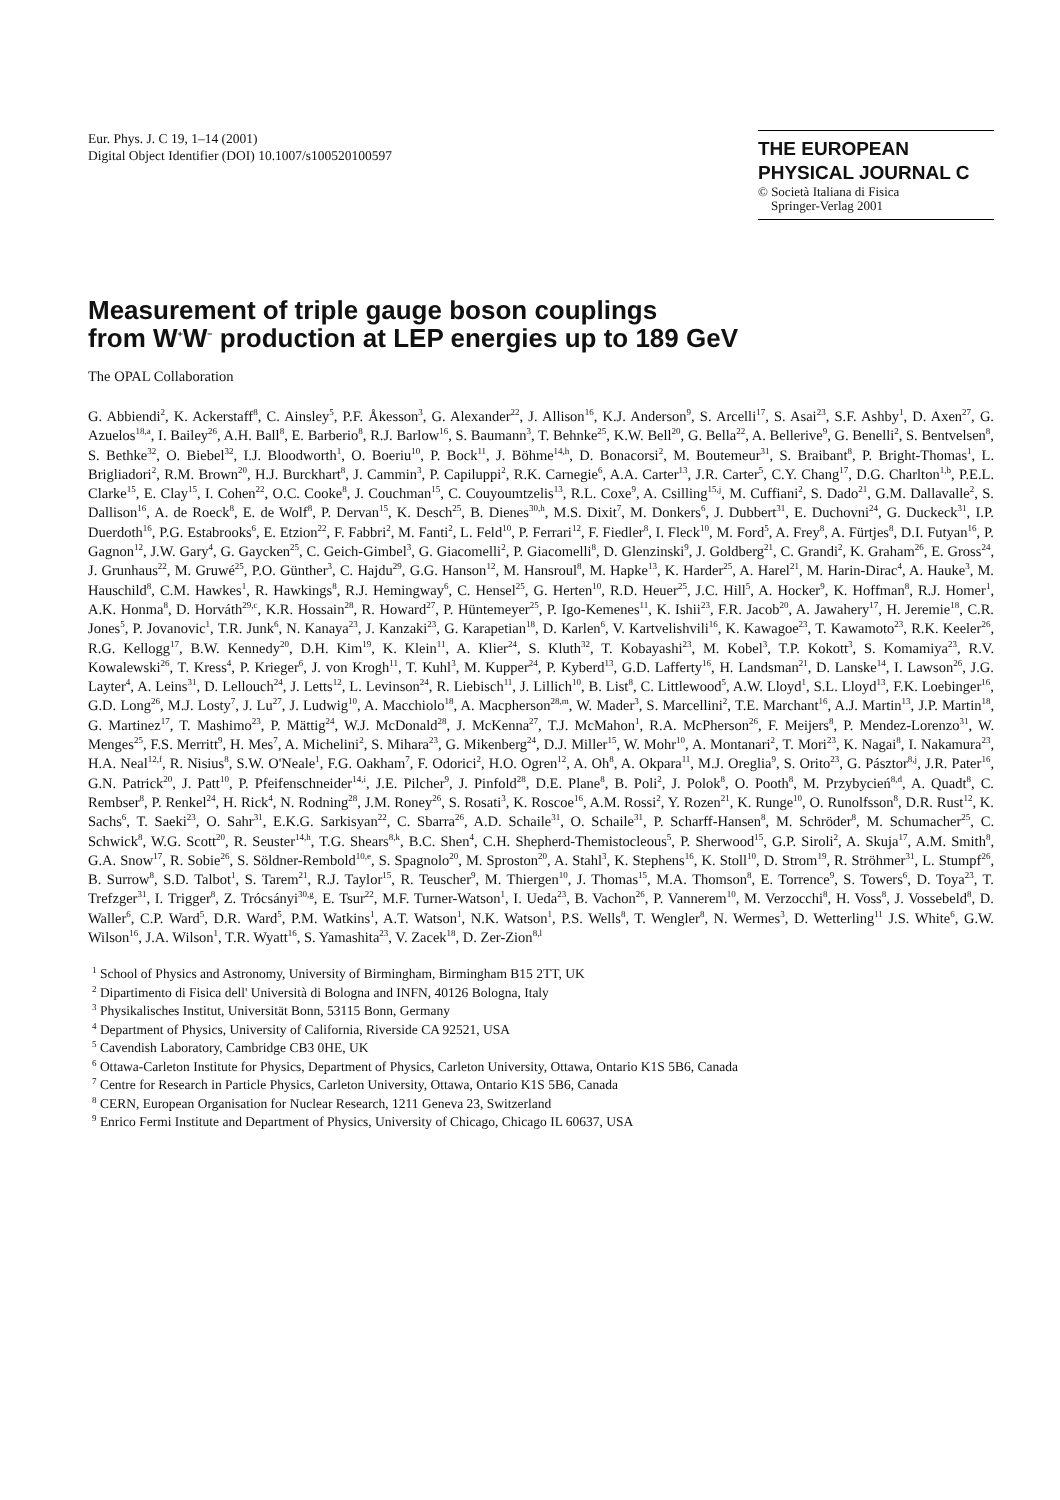Eur. Phys. J. C 19, 1–14 (2001)
Digital Object Identifier (DOI) 10.1007/s100520100597
THE EUROPEAN
PHYSICAL JOURNAL C
© Società Italiana di Fisica
Springer-Verlag 2001
Measurement of triple gauge boson couplings
from W<sup>+</sup>W<sup>−</sup> production at LEP energies up to 189 GeV
The OPAL Collaboration
G. Abbiendi<sup>2</sup>, K. Ackerstaff<sup>8</sup>, C. Ainsley<sup>5</sup>, P.F. Åkesson<sup>3</sup>, G. Alexander<sup>22</sup>, J. Allison<sup>16</sup>, K.J. Anderson<sup>9</sup>, S. Arcelli<sup>17</sup>, S. Asai<sup>23</sup>, S.F. Ashby<sup>1</sup>, D. Axen<sup>27</sup>, G. Azuelos<sup>18,a</sup>, I. Bailey<sup>26</sup>, A.H. Ball<sup>8</sup>, E. Barberio<sup>8</sup>, R.J. Barlow<sup>16</sup>, S. Baumann<sup>3</sup>, T. Behnke<sup>25</sup>, K.W. Bell<sup>20</sup>, G. Bella<sup>22</sup>, A. Bellerive<sup>9</sup>, G. Benelli<sup>2</sup>, S. Bentvelsen<sup>8</sup>, S. Bethke<sup>32</sup>, O. Biebel<sup>32</sup>, I.J. Bloodworth<sup>1</sup>, O. Boeriu<sup>10</sup>, P. Bock<sup>11</sup>, J. Böhme<sup>14,h</sup>, D. Bonacorsi<sup>2</sup>, M. Boutemeur<sup>31</sup>, S. Braibant<sup>8</sup>, P. Bright-Thomas<sup>1</sup>, L. Brigliadori<sup>2</sup>, R.M. Brown<sup>20</sup>, H.J. Burckhart<sup>8</sup>, J. Cammin<sup>3</sup>, P. Capiluppi<sup>2</sup>, R.K. Carnegie<sup>6</sup>, A.A. Carter<sup>13</sup>, J.R. Carter<sup>5</sup>, C.Y. Chang<sup>17</sup>, D.G. Charlton<sup>1,b</sup>, P.E.L. Clarke<sup>15</sup>, E. Clay<sup>15</sup>, I. Cohen<sup>22</sup>, O.C. Cooke<sup>8</sup>, J. Couchman<sup>15</sup>, C. Couyoumtzelis<sup>13</sup>, R.L. Coxe<sup>9</sup>, A. Csilling<sup>15,j</sup>, M. Cuffiani<sup>2</sup>, S. Dado<sup>21</sup>, G.M. Dallavalle<sup>2</sup>, S. Dallison<sup>16</sup>, A. de Roeck<sup>8</sup>, E. de Wolf<sup>8</sup>, P. Dervan<sup>15</sup>, K. Desch<sup>25</sup>, B. Dienes<sup>30,h</sup>, M.S. Dixit<sup>7</sup>, M. Donkers<sup>6</sup>, J. Dubbert<sup>31</sup>, E. Duchovni<sup>24</sup>, G. Duckeck<sup>31</sup>, I.P. Duerdoth<sup>16</sup>, P.G. Estabrooks<sup>6</sup>, E. Etzion<sup>22</sup>, F. Fabbri<sup>2</sup>, M. Fanti<sup>2</sup>, L. Feld<sup>10</sup>, P. Ferrari<sup>12</sup>, F. Fiedler<sup>8</sup>, I. Fleck<sup>10</sup>, M. Ford<sup>5</sup>, A. Frey<sup>8</sup>, A. Fürtjes<sup>8</sup>, D.I. Futyan<sup>16</sup>, P. Gagnon<sup>12</sup>, J.W. Gary<sup>4</sup>, G. Gaycken<sup>25</sup>, C. Geich-Gimbel<sup>3</sup>, G. Giacomelli<sup>2</sup>, P. Giacomelli<sup>8</sup>, D. Glenzinski<sup>9</sup>, J. Goldberg<sup>21</sup>, C. Grandi<sup>2</sup>, K. Graham<sup>26</sup>, E. Gross<sup>24</sup>, J. Grunhaus<sup>22</sup>, M. Gruwé<sup>25</sup>, P.O. Günther<sup>3</sup>, C. Hajdu<sup>29</sup>, G.G. Hanson<sup>12</sup>, M. Hansroul<sup>8</sup>, M. Hapke<sup>13</sup>, K. Harder<sup>25</sup>, A. Harel<sup>21</sup>, M. Harin-Dirac<sup>4</sup>, A. Hauke<sup>3</sup>, M. Hauschild<sup>8</sup>, C.M. Hawkes<sup>1</sup>, R. Hawkings<sup>8</sup>, R.J. Hemingway<sup>6</sup>, C. Hensel<sup>25</sup>, G. Herten<sup>10</sup>, R.D. Heuer<sup>25</sup>, J.C. Hill<sup>5</sup>, A. Hocker<sup>9</sup>, K. Hoffman<sup>8</sup>, R.J. Homer<sup>1</sup>, A.K. Honma<sup>8</sup>, D. Horváth<sup>29,c</sup>, K.R. Hossain<sup>28</sup>, R. Howard<sup>27</sup>, P. Hüntemeyer<sup>25</sup>, P. Igo-Kemenes<sup>11</sup>, K. Ishii<sup>23</sup>, F.R. Jacob<sup>20</sup>, A. Jawahery<sup>17</sup>, H. Jeremie<sup>18</sup>, C.R. Jones<sup>5</sup>, P. Jovanovic<sup>1</sup>, T.R. Junk<sup>6</sup>, N. Kanaya<sup>23</sup>, J. Kanzaki<sup>23</sup>, G. Karapetian<sup>18</sup>, D. Karlen<sup>6</sup>, V. Kartvelishvili<sup>16</sup>, K. Kawagoe<sup>23</sup>, T. Kawamoto<sup>23</sup>, R.K. Keeler<sup>26</sup>, R.G. Kellogg<sup>17</sup>, B.W. Kennedy<sup>20</sup>, D.H. Kim<sup>19</sup>, K. Klein<sup>11</sup>, A. Klier<sup>24</sup>, S. Kluth<sup>32</sup>, T. Kobayashi<sup>23</sup>, M. Kobel<sup>3</sup>, T.P. Kokott<sup>3</sup>, S. Komamiya<sup>23</sup>, R.V. Kowalewski<sup>26</sup>, T. Kress<sup>4</sup>, P. Krieger<sup>6</sup>, J. von Krogh<sup>11</sup>, T. Kuhl<sup>3</sup>, M. Kupper<sup>24</sup>, P. Kyberd<sup>13</sup>, G.D. Lafferty<sup>16</sup>, H. Landsman<sup>21</sup>, D. Lanske<sup>14</sup>, I. Lawson<sup>26</sup>, J.G. Layter<sup>4</sup>, A. Leins<sup>31</sup>, D. Lellouch<sup>24</sup>, J. Letts<sup>12</sup>, L. Levinson<sup>24</sup>, R. Liebisch<sup>11</sup>, J. Lillich<sup>10</sup>, B. List<sup>8</sup>, C. Littlewood<sup>5</sup>, A.W. Lloyd<sup>1</sup>, S.L. Lloyd<sup>13</sup>, F.K. Loebinger<sup>16</sup>, G.D. Long<sup>26</sup>, M.J. Losty<sup>7</sup>, J. Lu<sup>27</sup>, J. Ludwig<sup>10</sup>, A. Macchiolo<sup>18</sup>, A. Macpherson<sup>28,m</sup>, W. Mader<sup>3</sup>, S. Marcellini<sup>2</sup>, T.E. Marchant<sup>16</sup>, A.J. Martin<sup>13</sup>, J.P. Martin<sup>18</sup>, G. Martinez<sup>17</sup>, T. Mashimo<sup>23</sup>, P. Mättig<sup>24</sup>, W.J. McDonald<sup>28</sup>, J. McKenna<sup>27</sup>, T.J. McMahon<sup>1</sup>, R.A. McPherson<sup>26</sup>, F. Meijers<sup>8</sup>, P. Mendez-Lorenzo<sup>31</sup>, W. Menges<sup>25</sup>, F.S. Merritt<sup>9</sup>, H. Mes<sup>7</sup>, A. Michelini<sup>2</sup>, S. Mihara<sup>23</sup>, G. Mikenberg<sup>24</sup>, D.J. Miller<sup>15</sup>, W. Mohr<sup>10</sup>, A. Montanari<sup>2</sup>, T. Mori<sup>23</sup>, K. Nagai<sup>8</sup>, I. Nakamura<sup>23</sup>, H.A. Neal<sup>12,f</sup>, R. Nisius<sup>8</sup>, S.W. O'Neale<sup>1</sup>, F.G. Oakham<sup>7</sup>, F. Odorici<sup>2</sup>, H.O. Ogren<sup>12</sup>, A. Oh<sup>8</sup>, A. Okpara<sup>11</sup>, M.J. Oreglia<sup>9</sup>, S. Orito<sup>23</sup>, G. Pásztor<sup>8,j</sup>, J.R. Pater<sup>16</sup>, G.N. Patrick<sup>20</sup>, J. Patt<sup>10</sup>, P. Pfeifenschneider<sup>14,i</sup>, J.E. Pilcher<sup>9</sup>, J. Pinfold<sup>28</sup>, D.E. Plane<sup>8</sup>, B. Poli<sup>2</sup>, J. Polok<sup>8</sup>, O. Pooth<sup>8</sup>, M. Przybycień<sup>8,d</sup>, A. Quadt<sup>8</sup>, C. Rembser<sup>8</sup>, P. Renkel<sup>24</sup>, H. Rick<sup>4</sup>, N. Rodning<sup>28</sup>, J.M. Roney<sup>26</sup>, S. Rosati<sup>3</sup>, K. Roscoe<sup>16</sup>, A.M. Rossi<sup>2</sup>, Y. Rozen<sup>21</sup>, K. Runge<sup>10</sup>, O. Runolfsson<sup>8</sup>, D.R. Rust<sup>12</sup>, K. Sachs<sup>6</sup>, T. Saeki<sup>23</sup>, O. Sahr<sup>31</sup>, E.K.G. Sarkisyan<sup>22</sup>, C. Sbarra<sup>26</sup>, A.D. Schaile<sup>31</sup>, O. Schaile<sup>31</sup>, P. Scharff-Hansen<sup>8</sup>, M. Schröder<sup>8</sup>, M. Schumacher<sup>25</sup>, C. Schwick<sup>8</sup>, W.G. Scott<sup>20</sup>, R. Seuster<sup>14,h</sup>, T.G. Shears<sup>8,k</sup>, B.C. Shen<sup>4</sup>, C.H. Shepherd-Themistocleous<sup>5</sup>, P. Sherwood<sup>15</sup>, G.P. Siroli<sup>2</sup>, A. Skuja<sup>17</sup>, A.M. Smith<sup>8</sup>, G.A. Snow<sup>17</sup>, R. Sobie<sup>26</sup>, S. Söldner-Rembold<sup>10,e</sup>, S. Spagnolo<sup>20</sup>, M. Sproston<sup>20</sup>, A. Stahl<sup>3</sup>, K. Stephens<sup>16</sup>, K. Stoll<sup>10</sup>, D. Strom<sup>19</sup>, R. Ströhmer<sup>31</sup>, L. Stumpf<sup>26</sup>, B. Surrow<sup>8</sup>, S.D. Talbot<sup>1</sup>, S. Tarem<sup>21</sup>, R.J. Taylor<sup>15</sup>, R. Teuscher<sup>9</sup>, M. Thiergen<sup>10</sup>, J. Thomas<sup>15</sup>, M.A. Thomson<sup>8</sup>, E. Torrence<sup>9</sup>, S. Towers<sup>6</sup>, D. Toya<sup>23</sup>, T. Trefzger<sup>31</sup>, I. Trigger<sup>8</sup>, Z. Trócsányi<sup>30,g</sup>, E. Tsur<sup>22</sup>, M.F. Turner-Watson<sup>1</sup>, I. Ueda<sup>23</sup>, B. Vachon<sup>26</sup>, P. Vannerem<sup>10</sup>, M. Verzocchi<sup>8</sup>, H. Voss<sup>8</sup>, J. Vossebeld<sup>8</sup>, D. Waller<sup>6</sup>, C.P. Ward<sup>5</sup>, D.R. Ward<sup>5</sup>, P.M. Watkins<sup>1</sup>, A.T. Watson<sup>1</sup>, N.K. Watson<sup>1</sup>, P.S. Wells<sup>8</sup>, T. Wengler<sup>8</sup>, N. Wermes<sup>3</sup>, D. Wetterling<sup>11</sup> J.S. White<sup>6</sup>, G.W. Wilson<sup>16</sup>, J.A. Wilson<sup>1</sup>, T.R. Wyatt<sup>16</sup>, S. Yamashita<sup>23</sup>, V. Zacek<sup>18</sup>, D. Zer-Zion<sup>8,l</sup>
<sup>1</sup> School of Physics and Astronomy, University of Birmingham, Birmingham B15 2TT, UK
<sup>2</sup> Dipartimento di Fisica dell' Università di Bologna and INFN, 40126 Bologna, Italy
<sup>3</sup> Physikalisches Institut, Universität Bonn, 53115 Bonn, Germany
<sup>4</sup> Department of Physics, University of California, Riverside CA 92521, USA
<sup>5</sup> Cavendish Laboratory, Cambridge CB3 0HE, UK
<sup>6</sup> Ottawa-Carleton Institute for Physics, Department of Physics, Carleton University, Ottawa, Ontario K1S 5B6, Canada
<sup>7</sup> Centre for Research in Particle Physics, Carleton University, Ottawa, Ontario K1S 5B6, Canada
<sup>8</sup> CERN, European Organisation for Nuclear Research, 1211 Geneva 23, Switzerland
<sup>9</sup> Enrico Fermi Institute and Department of Physics, University of Chicago, Chicago IL 60637, USA